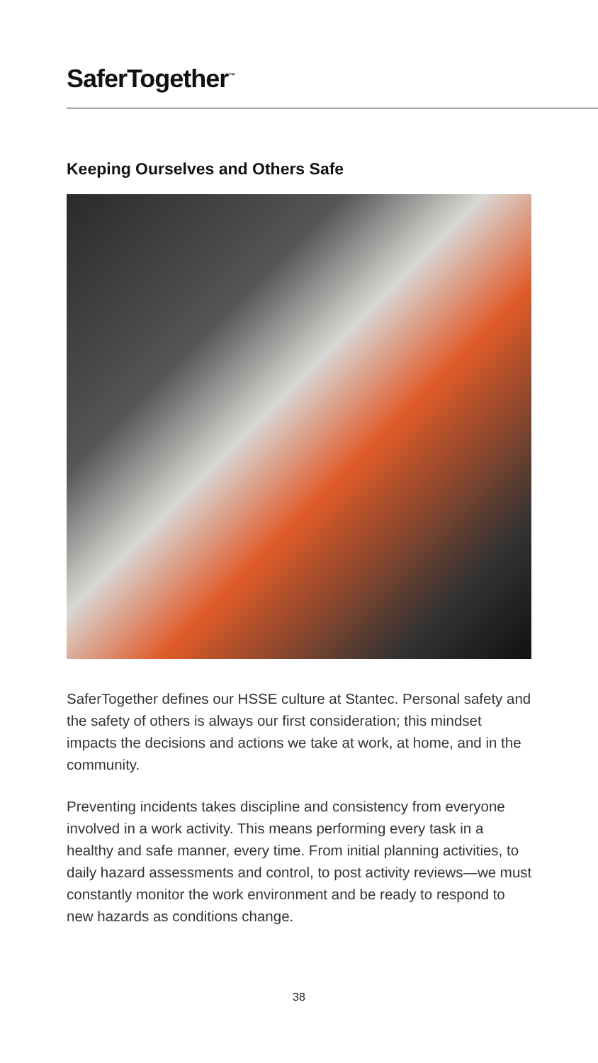SaferTogether<sup>™</sup>
Keeping Ourselves and Others Safe
SaferTogether defines our HSSE culture at Stantec. Personal safety and the safety of others is always our first consideration; this mindset impacts the decisions and actions we take at work, at home, and in the community.
Preventing incidents takes discipline and consistency from everyone involved in a work activity. This means performing every task in a healthy and safe manner, every time. From initial planning activities, to daily hazard assessments and control, to post activity reviews—we must constantly monitor the work environment and be ready to respond to new hazards as conditions change.
38